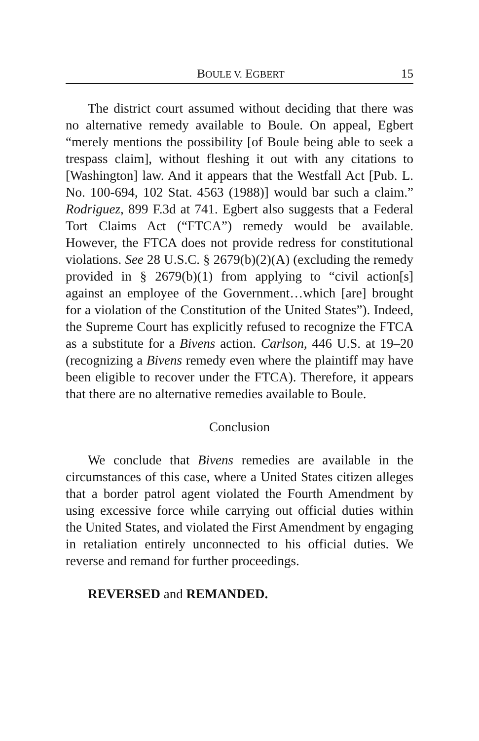BOULE V. EGBERT 15
The district court assumed without deciding that there was no alternative remedy available to Boule. On appeal, Egbert “merely mentions the possibility [of Boule being able to seek a trespass claim], without fleshing it out with any citations to [Washington] law. And it appears that the Westfall Act [Pub. L. No. 100-694, 102 Stat. 4563 (1988)] would bar such a claim.” Rodriguez, 899 F.3d at 741. Egbert also suggests that a Federal Tort Claims Act (“FTCA”) remedy would be available. However, the FTCA does not provide redress for constitutional violations. See 28 U.S.C. § 2679(b)(2)(A) (excluding the remedy provided in § 2679(b)(1) from applying to “civil action[s] against an employee of the Government…which [are] brought for a violation of the Constitution of the United States”). Indeed, the Supreme Court has explicitly refused to recognize the FTCA as a substitute for a Bivens action. Carlson, 446 U.S. at 19–20 (recognizing a Bivens remedy even where the plaintiff may have been eligible to recover under the FTCA). Therefore, it appears that there are no alternative remedies available to Boule.
Conclusion
We conclude that Bivens remedies are available in the circumstances of this case, where a United States citizen alleges that a border patrol agent violated the Fourth Amendment by using excessive force while carrying out official duties within the United States, and violated the First Amendment by engaging in retaliation entirely unconnected to his official duties. We reverse and remand for further proceedings.
REVERSED and REMANDED.